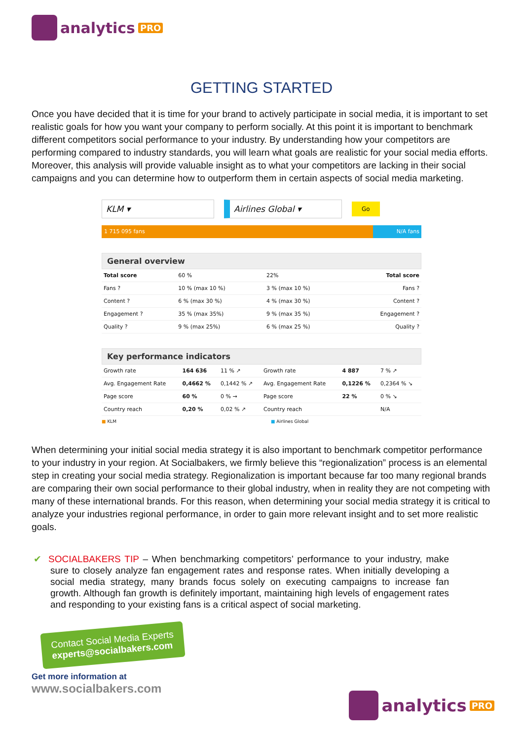analytics PRO
GETTING STARTED
Once you have decided that it is time for your brand to actively participate in social media, it is important to set realistic goals for how you want your company to perform socially. At this point it is important to benchmark different competitors social performance to your industry. By understanding how your competitors are performing compared to industry standards, you will learn what goals are realistic for your social media efforts. Moreover, this analysis will provide valuable insight as to what your competitors are lacking in their social campaigns and you can determine how to outperform them in certain aspects of social media marketing.
KLM ▾ Airlines Global ▾
Go
1 715 095 fans N/A fans
General overview
| Total score | 60 % | 22% | Total score |
| Fans ? | 10 % (max 10 %) | 3 % (max 10 %) | Fans ? |
| Content ? | 6 % (max 30 %) | 4 % (max 30 %) | Content ? |
| Engagement ? | 35 % (max 35%) | 9 % (max 35 %) | Engagement ? |
| Quality ? | 9 % (max 25%) | 6 % (max 25 %) | Quality ? |
Key performance indicators
| Growth rate | 164 636 | 11 % ↗ | Growth rate | 4 887 | 7 % ↗ |
| Avg. Engagement Rate | 0,4662 % | 0,1442 % ↗ | Avg. Engagement Rate | 0,1226 % | 0,2364 % ↘ |
| Page score | 60 % | 0 % → | Page score | 22 % | 0 % ↘ |
| Country reach | 0,20 % | 0,02 % ↗ | Country reach | | N/A |
■ KLM ■ Airlines Global
When determining your initial social media strategy it is also important to benchmark competitor performance to your industry in your region. At Socialbakers, we firmly believe this “regionalization” process is an elemental step in creating your social media strategy. Regionalization is important because far too many regional brands are comparing their own social performance to their global industry, when in reality they are not competing with many of these international brands. For this reason, when determining your social media strategy it is critical to analyze your industries regional performance, in order to gain more relevant insight and to set more realistic goals.
✔ SOCIALBAKERS TIP – When benchmarking competitors’ performance to your industry, make sure to closely analyze fan engagement rates and response rates. When initially developing a social media strategy, many brands focus solely on executing campaigns to increase fan growth. Although fan growth is definitely important, maintaining high levels of engagement rates and responding to your existing fans is a critical aspect of social marketing.
Contact Social Media Experts
experts@socialbakers.com
Get more information at
www.socialbakers.com
analytics PRO